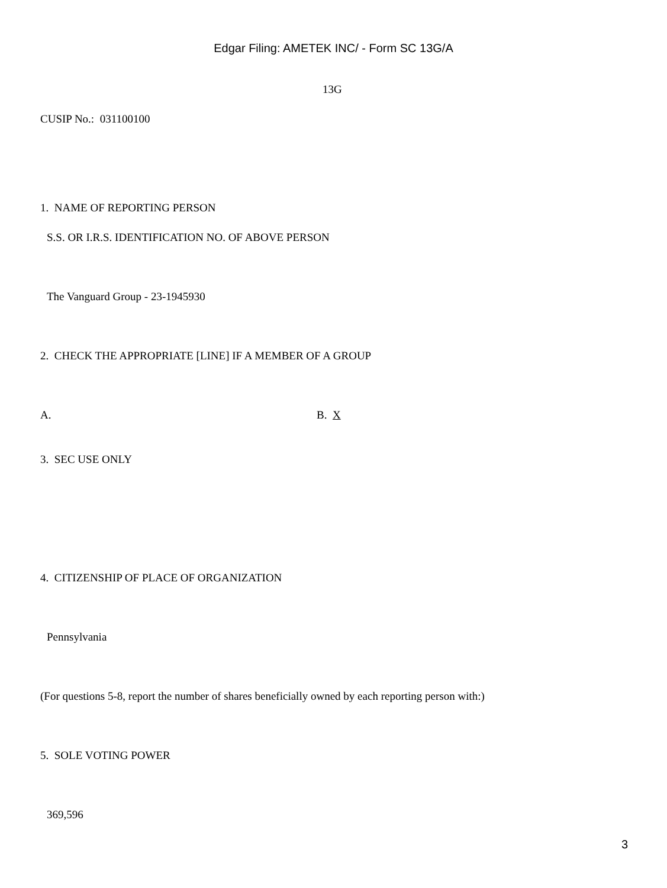Edgar Filing: AMETEK INC/ - Form SC 13G/A
13G
CUSIP No.: 031100100
1. NAME OF REPORTING PERSON
S.S. OR I.R.S. IDENTIFICATION NO. OF ABOVE PERSON
The Vanguard Group - 23-1945930
2. CHECK THE APPROPRIATE [LINE] IF A MEMBER OF A GROUP
A. B. X
3. SEC USE ONLY
4. CITIZENSHIP OF PLACE OF ORGANIZATION
Pennsylvania
(For questions 5-8, report the number of shares beneficially owned by each reporting person with:)
5. SOLE VOTING POWER
369,596
3